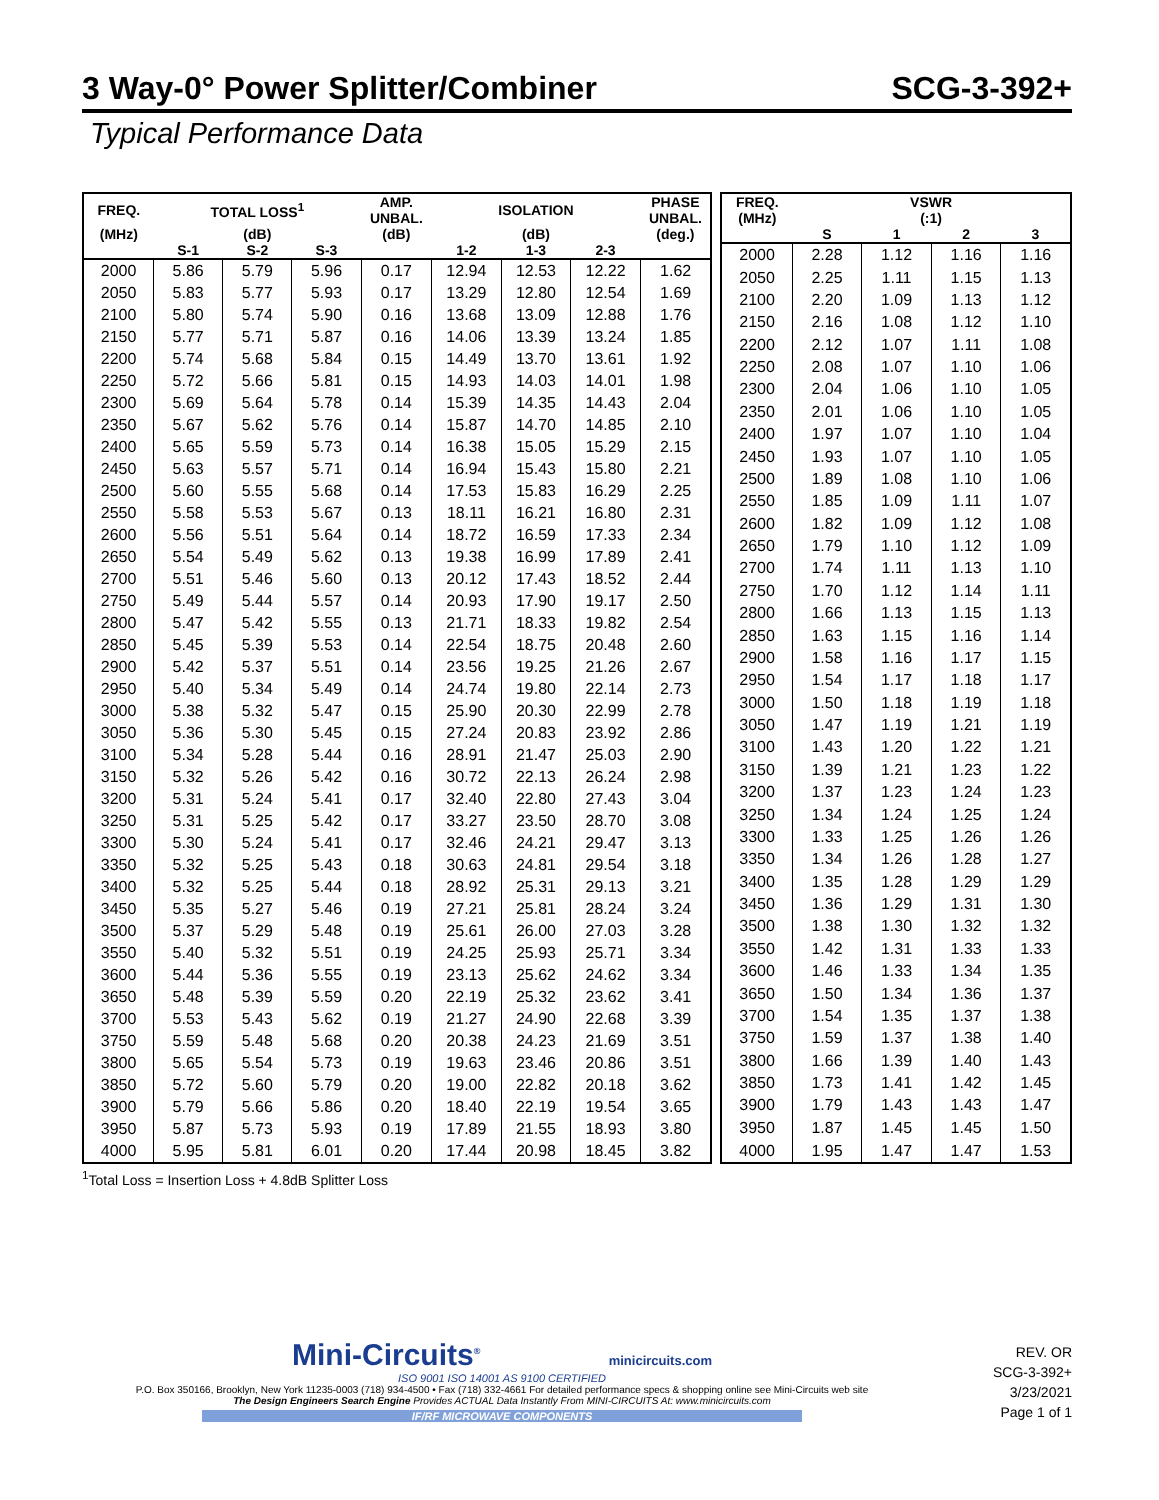3 Way-0° Power Splitter/Combiner SCG-3-392+
Typical Performance Data
| FREQ. | TOTAL LOSS<sup>1</sup> | | | AMP. UNBAL. | ISOLATION | | | PHASE UNBAL. |
| --- | --- | --- | --- | --- | --- | --- | --- | --- |
| (MHz) | (dB) | | | (dB) | (dB) | | | (deg.) |
| | S-1 | S-2 | S-3 | | 1-2 | 1-3 | 2-3 | |
| 2000 | 5.86 | 5.79 | 5.96 | 0.17 | 12.94 | 12.53 | 12.22 | 1.62 |
| 2050 | 5.83 | 5.77 | 5.93 | 0.17 | 13.29 | 12.80 | 12.54 | 1.69 |
| 2100 | 5.80 | 5.74 | 5.90 | 0.16 | 13.68 | 13.09 | 12.88 | 1.76 |
| 2150 | 5.77 | 5.71 | 5.87 | 0.16 | 14.06 | 13.39 | 13.24 | 1.85 |
| 2200 | 5.74 | 5.68 | 5.84 | 0.15 | 14.49 | 13.70 | 13.61 | 1.92 |
| 2250 | 5.72 | 5.66 | 5.81 | 0.15 | 14.93 | 14.03 | 14.01 | 1.98 |
| 2300 | 5.69 | 5.64 | 5.78 | 0.14 | 15.39 | 14.35 | 14.43 | 2.04 |
| 2350 | 5.67 | 5.62 | 5.76 | 0.14 | 15.87 | 14.70 | 14.85 | 2.10 |
| 2400 | 5.65 | 5.59 | 5.73 | 0.14 | 16.38 | 15.05 | 15.29 | 2.15 |
| 2450 | 5.63 | 5.57 | 5.71 | 0.14 | 16.94 | 15.43 | 15.80 | 2.21 |
| 2500 | 5.60 | 5.55 | 5.68 | 0.14 | 17.53 | 15.83 | 16.29 | 2.25 |
| 2550 | 5.58 | 5.53 | 5.67 | 0.13 | 18.11 | 16.21 | 16.80 | 2.31 |
| 2600 | 5.56 | 5.51 | 5.64 | 0.14 | 18.72 | 16.59 | 17.33 | 2.34 |
| 2650 | 5.54 | 5.49 | 5.62 | 0.13 | 19.38 | 16.99 | 17.89 | 2.41 |
| 2700 | 5.51 | 5.46 | 5.60 | 0.13 | 20.12 | 17.43 | 18.52 | 2.44 |
| 2750 | 5.49 | 5.44 | 5.57 | 0.14 | 20.93 | 17.90 | 19.17 | 2.50 |
| 2800 | 5.47 | 5.42 | 5.55 | 0.13 | 21.71 | 18.33 | 19.82 | 2.54 |
| 2850 | 5.45 | 5.39 | 5.53 | 0.14 | 22.54 | 18.75 | 20.48 | 2.60 |
| 2900 | 5.42 | 5.37 | 5.51 | 0.14 | 23.56 | 19.25 | 21.26 | 2.67 |
| 2950 | 5.40 | 5.34 | 5.49 | 0.14 | 24.74 | 19.80 | 22.14 | 2.73 |
| 3000 | 5.38 | 5.32 | 5.47 | 0.15 | 25.90 | 20.30 | 22.99 | 2.78 |
| 3050 | 5.36 | 5.30 | 5.45 | 0.15 | 27.24 | 20.83 | 23.92 | 2.86 |
| 3100 | 5.34 | 5.28 | 5.44 | 0.16 | 28.91 | 21.47 | 25.03 | 2.90 |
| 3150 | 5.32 | 5.26 | 5.42 | 0.16 | 30.72 | 22.13 | 26.24 | 2.98 |
| 3200 | 5.31 | 5.24 | 5.41 | 0.17 | 32.40 | 22.80 | 27.43 | 3.04 |
| 3250 | 5.31 | 5.25 | 5.42 | 0.17 | 33.27 | 23.50 | 28.70 | 3.08 |
| 3300 | 5.30 | 5.24 | 5.41 | 0.17 | 32.46 | 24.21 | 29.47 | 3.13 |
| 3350 | 5.32 | 5.25 | 5.43 | 0.18 | 30.63 | 24.81 | 29.54 | 3.18 |
| 3400 | 5.32 | 5.25 | 5.44 | 0.18 | 28.92 | 25.31 | 29.13 | 3.21 |
| 3450 | 5.35 | 5.27 | 5.46 | 0.19 | 27.21 | 25.81 | 28.24 | 3.24 |
| 3500 | 5.37 | 5.29 | 5.48 | 0.19 | 25.61 | 26.00 | 27.03 | 3.28 |
| 3550 | 5.40 | 5.32 | 5.51 | 0.19 | 24.25 | 25.93 | 25.71 | 3.34 |
| 3600 | 5.44 | 5.36 | 5.55 | 0.19 | 23.13 | 25.62 | 24.62 | 3.34 |
| 3650 | 5.48 | 5.39 | 5.59 | 0.20 | 22.19 | 25.32 | 23.62 | 3.41 |
| 3700 | 5.53 | 5.43 | 5.62 | 0.19 | 21.27 | 24.90 | 22.68 | 3.39 |
| 3750 | 5.59 | 5.48 | 5.68 | 0.20 | 20.38 | 24.23 | 21.69 | 3.51 |
| 3800 | 5.65 | 5.54 | 5.73 | 0.19 | 19.63 | 23.46 | 20.86 | 3.51 |
| 3850 | 5.72 | 5.60 | 5.79 | 0.20 | 19.00 | 22.82 | 20.18 | 3.62 |
| 3900 | 5.79 | 5.66 | 5.86 | 0.20 | 18.40 | 22.19 | 19.54 | 3.65 |
| 3950 | 5.87 | 5.73 | 5.93 | 0.19 | 17.89 | 21.55 | 18.93 | 3.80 |
| 4000 | 5.95 | 5.81 | 6.01 | 0.20 | 17.44 | 20.98 | 18.45 | 3.82 |
| FREQ. | VSWR | | | |
| --- | --- | --- | --- | --- |
| (MHz) | (:1) | | | |
| | S | 1 | 2 | 3 |
| 2000 | 2.28 | 1.12 | 1.16 | 1.16 |
| 2050 | 2.25 | 1.11 | 1.15 | 1.13 |
| 2100 | 2.20 | 1.09 | 1.13 | 1.12 |
| 2150 | 2.16 | 1.08 | 1.12 | 1.10 |
| 2200 | 2.12 | 1.07 | 1.11 | 1.08 |
| 2250 | 2.08 | 1.07 | 1.10 | 1.06 |
| 2300 | 2.04 | 1.06 | 1.10 | 1.05 |
| 2350 | 2.01 | 1.06 | 1.10 | 1.05 |
| 2400 | 1.97 | 1.07 | 1.10 | 1.04 |
| 2450 | 1.93 | 1.07 | 1.10 | 1.05 |
| 2500 | 1.89 | 1.08 | 1.10 | 1.06 |
| 2550 | 1.85 | 1.09 | 1.11 | 1.07 |
| 2600 | 1.82 | 1.09 | 1.12 | 1.08 |
| 2650 | 1.79 | 1.10 | 1.12 | 1.09 |
| 2700 | 1.74 | 1.11 | 1.13 | 1.10 |
| 2750 | 1.70 | 1.12 | 1.14 | 1.11 |
| 2800 | 1.66 | 1.13 | 1.15 | 1.13 |
| 2850 | 1.63 | 1.15 | 1.16 | 1.14 |
| 2900 | 1.58 | 1.16 | 1.17 | 1.15 |
| 2950 | 1.54 | 1.17 | 1.18 | 1.17 |
| 3000 | 1.50 | 1.18 | 1.19 | 1.18 |
| 3050 | 1.47 | 1.19 | 1.21 | 1.19 |
| 3100 | 1.43 | 1.20 | 1.22 | 1.21 |
| 3150 | 1.39 | 1.21 | 1.23 | 1.22 |
| 3200 | 1.37 | 1.23 | 1.24 | 1.23 |
| 3250 | 1.34 | 1.24 | 1.25 | 1.24 |
| 3300 | 1.33 | 1.25 | 1.26 | 1.26 |
| 3350 | 1.34 | 1.26 | 1.28 | 1.27 |
| 3400 | 1.35 | 1.28 | 1.29 | 1.29 |
| 3450 | 1.36 | 1.29 | 1.31 | 1.30 |
| 3500 | 1.38 | 1.30 | 1.32 | 1.32 |
| 3550 | 1.42 | 1.31 | 1.33 | 1.33 |
| 3600 | 1.46 | 1.33 | 1.34 | 1.35 |
| 3650 | 1.50 | 1.34 | 1.36 | 1.37 |
| 3700 | 1.54 | 1.35 | 1.37 | 1.38 |
| 3750 | 1.59 | 1.37 | 1.38 | 1.40 |
| 3800 | 1.66 | 1.39 | 1.40 | 1.43 |
| 3850 | 1.73 | 1.41 | 1.42 | 1.45 |
| 3900 | 1.79 | 1.43 | 1.43 | 1.47 |
| 3950 | 1.87 | 1.45 | 1.45 | 1.50 |
| 4000 | 1.95 | 1.47 | 1.47 | 1.53 |
<sup>1</sup> Total Loss = Insertion Loss + 4.8dB Splitter Loss
Mini-Circuits<sup>®</sup> minicircuits.com
ISO 9001 ISO 14001 AS 9100 CERTIFIED
P.O. Box 350166, Brooklyn, New York 11235-0003 (718) 934-4500 • Fax (718) 332-4661 For detailed performance specs & shopping online see Mini-Circuits web site
The Design Engineers Search Engine Provides ACTUAL Data Instantly From MINI-CIRCUITS At: www.minicircuits.com
IF/RF MICROWAVE COMPONENTS
REV. OR
SCG-3-392+
3/23/2021
Page 1 of 1